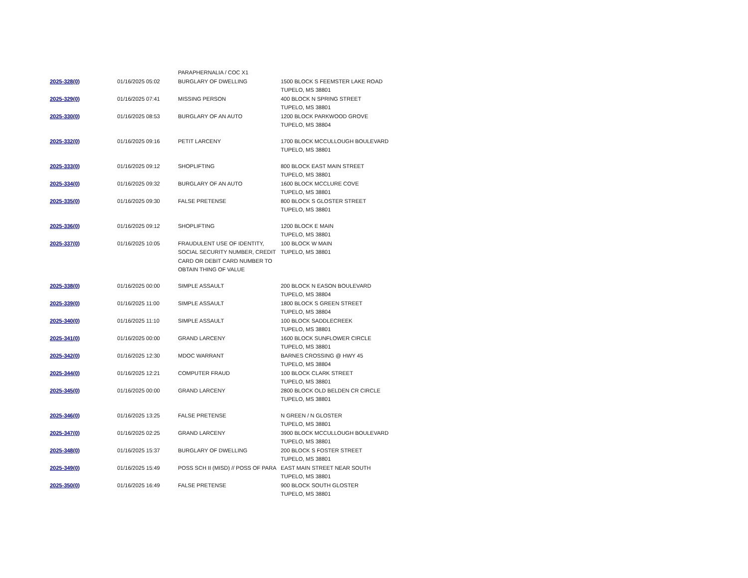| | | PARAPHERNALIA / COC X1 | |
| 2025-328(0) | 01/16/2025 05:02 | BURGLARY OF DWELLING | 1500 BLOCK S FEEMSTER LAKE ROAD TUPELO, MS 38801 |
| 2025-329(0) | 01/16/2025 07:41 | MISSING PERSON | 400 BLOCK N SPRING STREET TUPELO, MS 38801 |
| 2025-330(0) | 01/16/2025 08:53 | BURGLARY OF AN AUTO | 1200 BLOCK PARKWOOD GROVE TUPELO, MS 38804 |
| 2025-332(0) | 01/16/2025 09:16 | PETIT LARCENY | 1700 BLOCK MCCULLOUGH BOULEVARD TUPELO, MS 38801 |
| 2025-333(0) | 01/16/2025 09:12 | SHOPLIFTING | 800 BLOCK EAST MAIN STREET TUPELO, MS 38801 |
| 2025-334(0) | 01/16/2025 09:32 | BURGLARY OF AN AUTO | 1600 BLOCK MCCLURE COVE TUPELO, MS 38801 |
| 2025-335(0) | 01/16/2025 09:30 | FALSE PRETENSE | 800 BLOCK S GLOSTER STREET TUPELO, MS 38801 |
| 2025-336(0) | 01/16/2025 09:12 | SHOPLIFTING | 1200 BLOCK E MAIN TUPELO, MS 38801 |
| 2025-337(0) | 01/16/2025 10:05 | FRAUDULENT USE OF IDENTITY, SOCIAL SECURITY NUMBER, CREDIT CARD OR DEBIT CARD NUMBER TO OBTAIN THING OF VALUE | 100 BLOCK W MAIN TUPELO, MS 38801 |
| 2025-338(0) | 01/16/2025 00:00 | SIMPLE ASSAULT | 200 BLOCK N EASON BOULEVARD TUPELO, MS 38804 |
| 2025-339(0) | 01/16/2025 11:00 | SIMPLE ASSAULT | 1800 BLOCK S GREEN STREET TUPELO, MS 38804 |
| 2025-340(0) | 01/16/2025 11:10 | SIMPLE ASSAULT | 100 BLOCK SADDLECREEK TUPELO, MS 38801 |
| 2025-341(0) | 01/16/2025 00:00 | GRAND LARCENY | 1600 BLOCK SUNFLOWER CIRCLE TUPELO, MS 38801 |
| 2025-342(0) | 01/16/2025 12:30 | MDOC WARRANT | BARNES CROSSING @ HWY 45 TUPELO, MS 38804 |
| 2025-344(0) | 01/16/2025 12:21 | COMPUTER FRAUD | 100 BLOCK CLARK STREET TUPELO, MS 38801 |
| 2025-345(0) | 01/16/2025 00:00 | GRAND LARCENY | 2800 BLOCK OLD BELDEN CR CIRCLE TUPELO, MS 38801 |
| 2025-346(0) | 01/16/2025 13:25 | FALSE PRETENSE | N GREEN / N GLOSTER TUPELO, MS 38801 |
| 2025-347(0) | 01/16/2025 02:25 | GRAND LARCENY | 3900 BLOCK MCCULLOUGH BOULEVARD TUPELO, MS 38801 |
| 2025-348(0) | 01/16/2025 15:37 | BURGLARY OF DWELLING | 200 BLOCK S FOSTER STREET TUPELO, MS 38801 |
| 2025-349(0) | 01/16/2025 15:49 | POSS SCH II (MISD) // POSS OF PARA | EAST MAIN STREET NEAR SOUTH TUPELO, MS 38801 |
| 2025-350(0) | 01/16/2025 16:49 | FALSE PRETENSE | 900 BLOCK SOUTH GLOSTER TUPELO, MS 38801 |